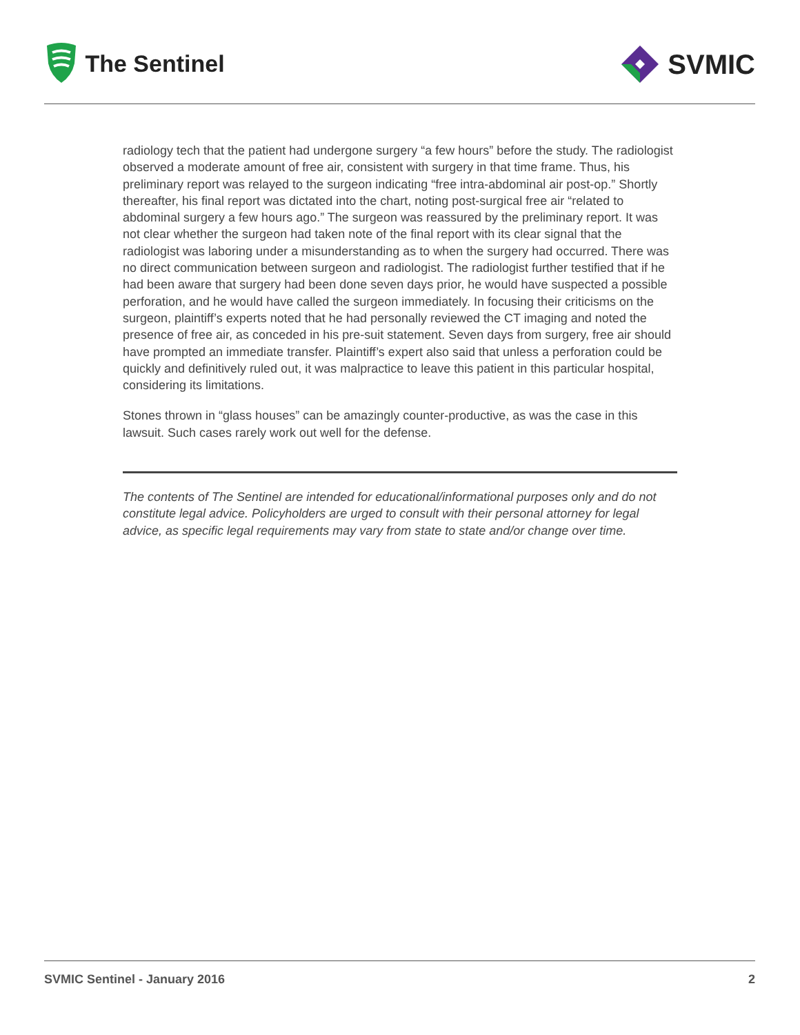The Sentinel
SVMIC
radiology tech that the patient had undergone surgery “a few hours” before the study. The radiologist observed a moderate amount of free air, consistent with surgery in that time frame. Thus, his preliminary report was relayed to the surgeon indicating “free intra-abdominal air post-op.” Shortly thereafter, his final report was dictated into the chart, noting post-surgical free air “related to abdominal surgery a few hours ago.” The surgeon was reassured by the preliminary report. It was not clear whether the surgeon had taken note of the final report with its clear signal that the radiologist was laboring under a misunderstanding as to when the surgery had occurred. There was no direct communication between surgeon and radiologist. The radiologist further testified that if he had been aware that surgery had been done seven days prior, he would have suspected a possible perforation, and he would have called the surgeon immediately. In focusing their criticisms on the surgeon, plaintiff’s experts noted that he had personally reviewed the CT imaging and noted the presence of free air, as conceded in his pre-suit statement. Seven days from surgery, free air should have prompted an immediate transfer. Plaintiff’s expert also said that unless a perforation could be quickly and definitively ruled out, it was malpractice to leave this patient in this particular hospital, considering its limitations.
Stones thrown in “glass houses” can be amazingly counter-productive, as was the case in this lawsuit. Such cases rarely work out well for the defense.
The contents of The Sentinel are intended for educational/informational purposes only and do not constitute legal advice. Policyholders are urged to consult with their personal attorney for legal advice, as specific legal requirements may vary from state to state and/or change over time.
SVMIC Sentinel - January 2016 2